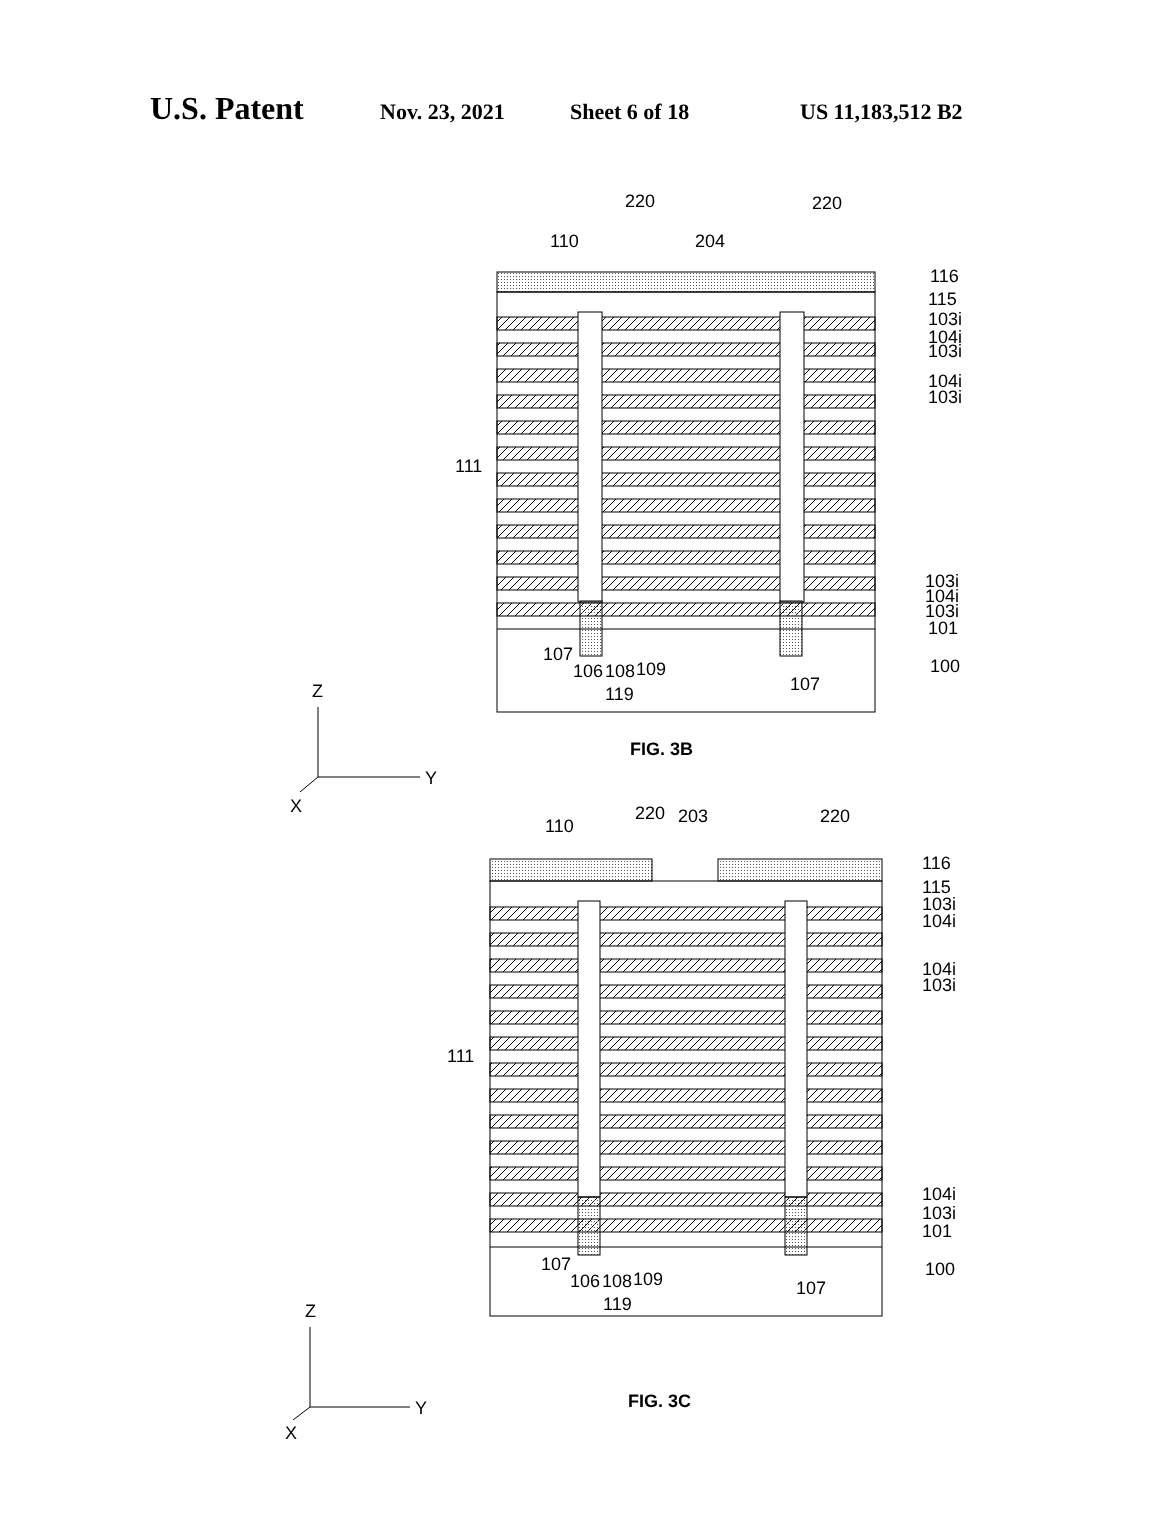U.S. Patent Nov. 23, 2021 Sheet 6 of 18 US 11,183,512 B2
220
220
110
204
116
115
103i
104i
103i
104i
103i
111
103i
104i
103i
101
100
107
106
108
109
119
107
FIG. 3B
Z
Y
X
220
203
220
110
116
115
103i
104i
104i
103i
111
104i
103i
101
100
107
106
108
109
119
107
Z
Y
X
FIG. 3C